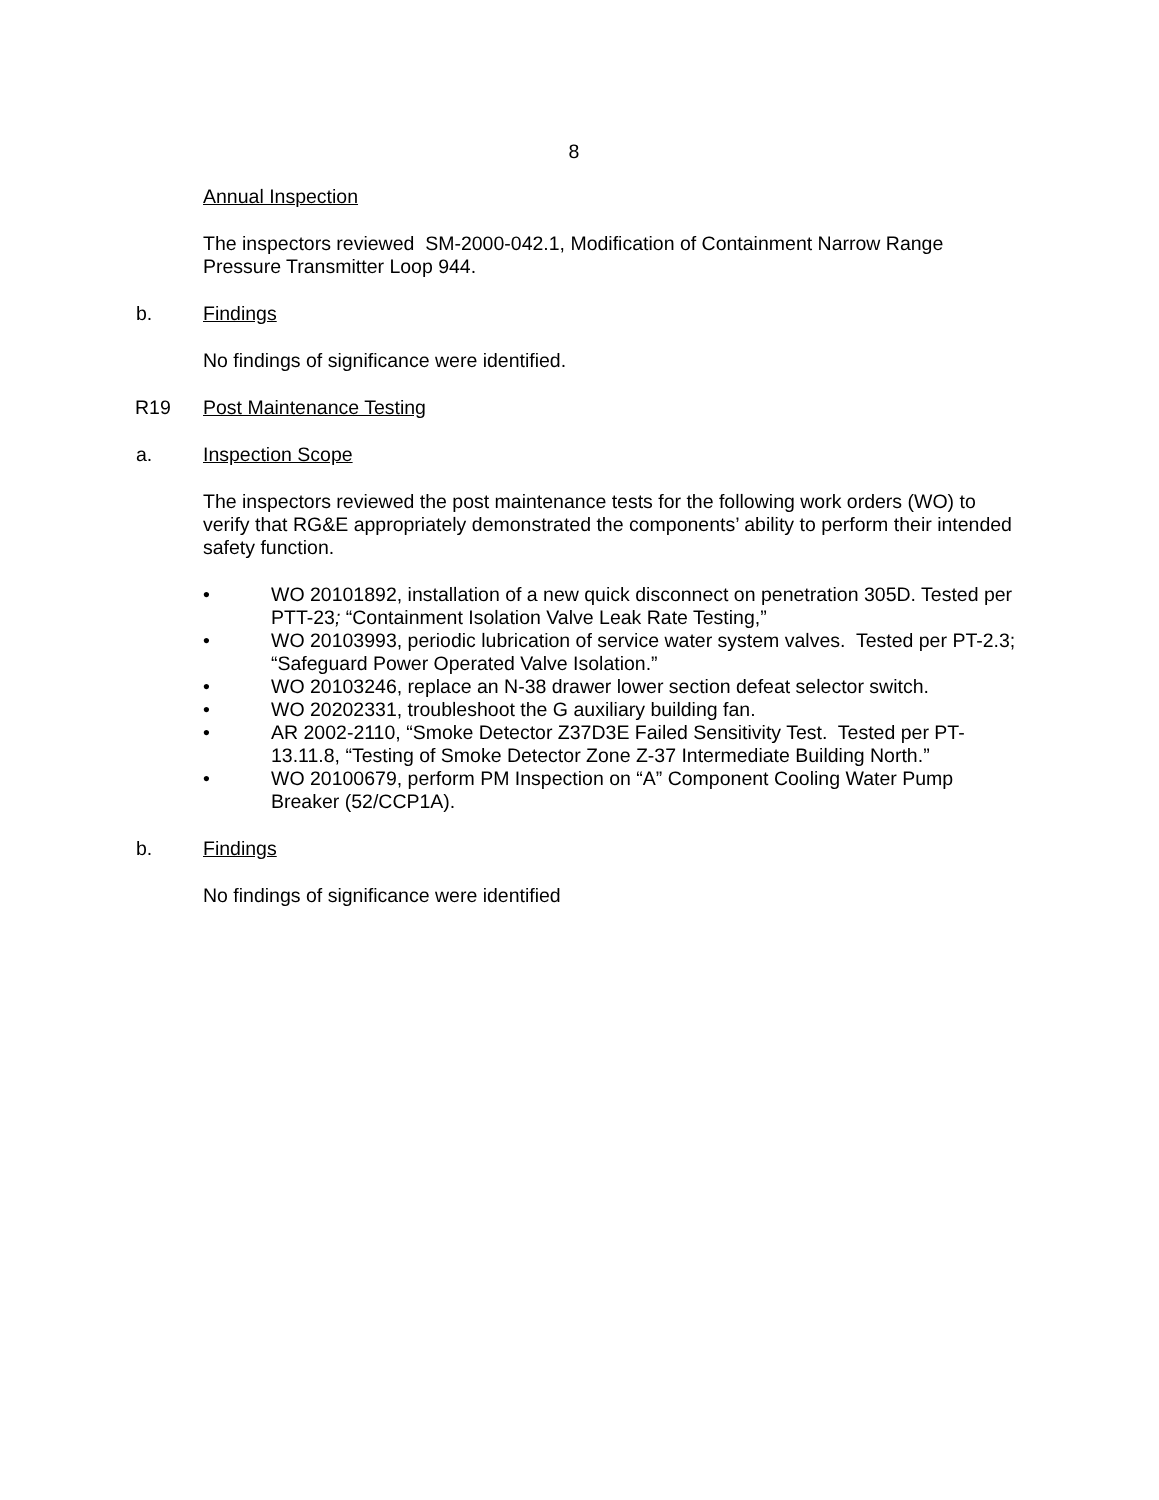8
Annual Inspection
The inspectors reviewed SM-2000-042.1, Modification of Containment Narrow Range Pressure Transmitter Loop 944.
b. Findings
No findings of significance were identified.
R19 Post Maintenance Testing
a. Inspection Scope
The inspectors reviewed the post maintenance tests for the following work orders (WO) to verify that RG&E appropriately demonstrated the components’ ability to perform their intended safety function.
• WO 20101892, installation of a new quick disconnect on penetration 305D. Tested per PTT-23; “Containment Isolation Valve Leak Rate Testing,”
• WO 20103993, periodic lubrication of service water system valves. Tested per PT-2.3; “Safeguard Power Operated Valve Isolation.”
• WO 20103246, replace an N-38 drawer lower section defeat selector switch.
• WO 20202331, troubleshoot the G auxiliary building fan.
• AR 2002-2110, “Smoke Detector Z37D3E Failed Sensitivity Test. Tested per PT-13.11.8, “Testing of Smoke Detector Zone Z-37 Intermediate Building North.”
• WO 20100679, perform PM Inspection on “A” Component Cooling Water Pump Breaker (52/CCP1A).
b. Findings
No findings of significance were identified